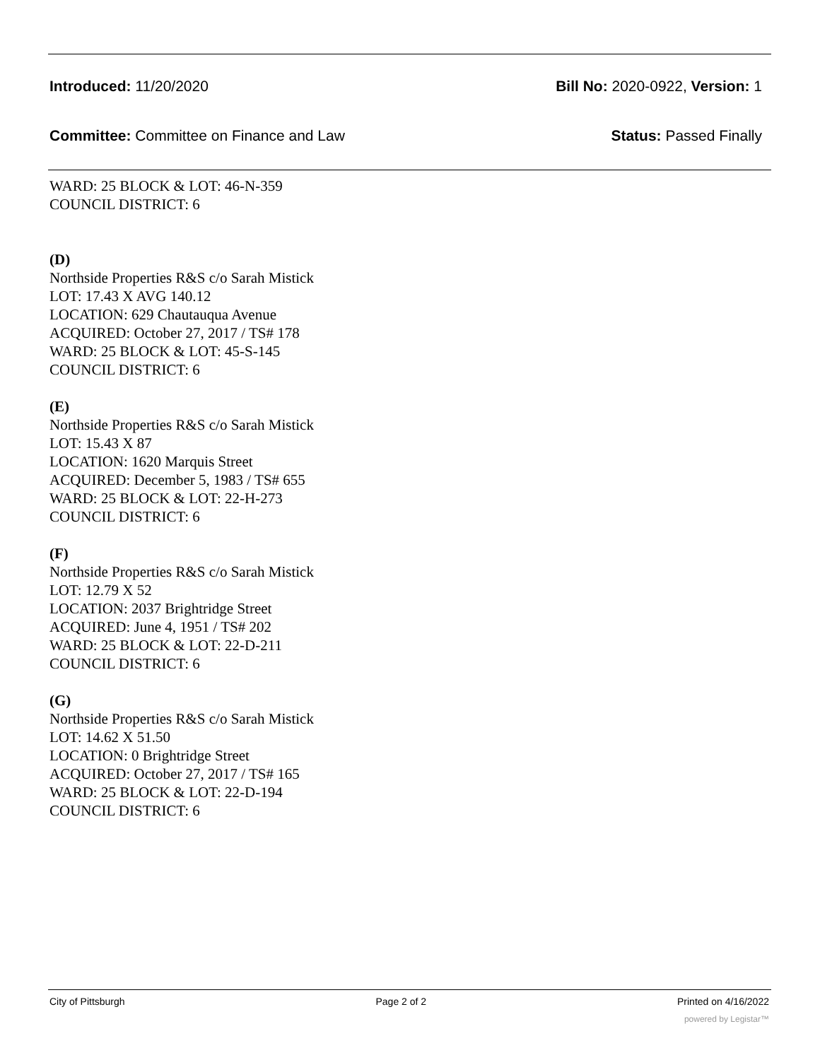Introduced: 11/20/2020 Bill No: 2020-0922, Version: 1
Committee: Committee on Finance and Law Status: Passed Finally
WARD: 25 BLOCK & LOT: 46-N-359
COUNCIL DISTRICT: 6
(D)
Northside Properties R&S c/o Sarah Mistick
LOT: 17.43 X AVG 140.12
LOCATION: 629 Chautauqua Avenue
ACQUIRED: October 27, 2017 / TS# 178
WARD: 25 BLOCK & LOT: 45-S-145
COUNCIL DISTRICT: 6
(E)
Northside Properties R&S c/o Sarah Mistick
LOT: 15.43 X 87
LOCATION: 1620 Marquis Street
ACQUIRED: December 5, 1983 / TS# 655
WARD: 25 BLOCK & LOT: 22-H-273
COUNCIL DISTRICT: 6
(F)
Northside Properties R&S c/o Sarah Mistick
LOT: 12.79 X 52
LOCATION: 2037 Brightridge Street
ACQUIRED: June 4, 1951 / TS# 202
WARD: 25 BLOCK & LOT: 22-D-211
COUNCIL DISTRICT: 6
(G)
Northside Properties R&S c/o Sarah Mistick
LOT: 14.62 X 51.50
LOCATION: 0 Brightridge Street
ACQUIRED: October 27, 2017 / TS# 165
WARD: 25 BLOCK & LOT: 22-D-194
COUNCIL DISTRICT: 6
City of Pittsburgh Page 2 of 2 Printed on 4/16/2022
powered by Legistar™